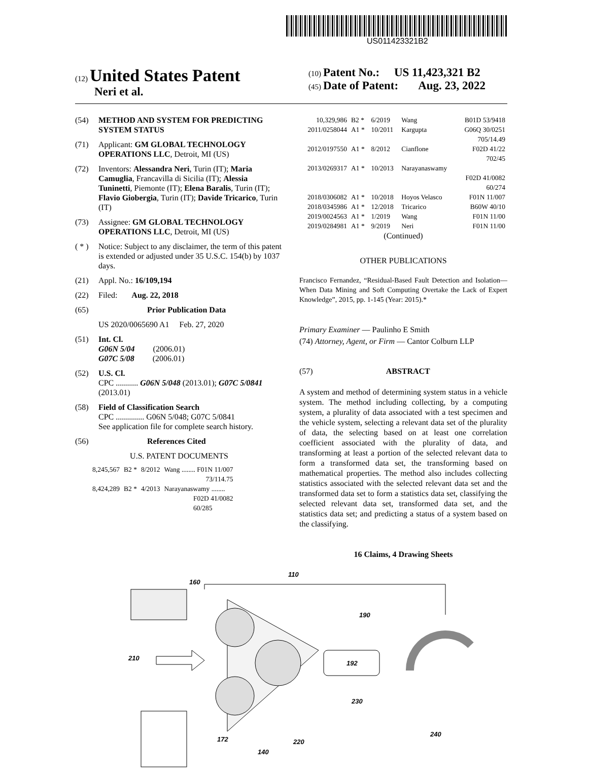US011423321B2
(12) United States Patent
Neri et al.
(10) Patent No.: US 11,423,321 B2
(45) Date of Patent: Aug. 23, 2022
(54) METHOD AND SYSTEM FOR PREDICTING SYSTEM STATUS
(71) Applicant: GM GLOBAL TECHNOLOGY OPERATIONS LLC, Detroit, MI (US)
(72) Inventors: Alessandra Neri, Turin (IT); Maria Camuglia, Francavilla di Sicilia (IT); Alessia Tuninetti, Piemonte (IT); Elena Baralis, Turin (IT); Flavio Giobergia, Turin (IT); Davide Tricarico, Turin (IT)
(73) Assignee: GM GLOBAL TECHNOLOGY OPERATIONS LLC, Detroit, MI (US)
( * ) Notice: Subject to any disclaimer, the term of this patent is extended or adjusted under 35 U.S.C. 154(b) by 1037 days.
(21) Appl. No.: 16/109,194
(22) Filed: Aug. 22, 2018
(65) Prior Publication Data
US 2020/0065690 A1 Feb. 27, 2020
(51) Int. Cl.
G06N 5/04 (2006.01)
G07C 5/08 (2006.01)
(52) U.S. Cl.
CPC ........... G06N 5/048 (2013.01); G07C 5/0841 (2013.01)
(58) Field of Classification Search
CPC .............. G06N 5/048; G07C 5/0841
See application file for complete search history.
(56) References Cited
U.S. PATENT DOCUMENTS
| 8,245,567 | B2 * | 8/2012 | Wang ........ F01N 11/007 73/114.75 |
| 8,424,289 | B2 * | 4/2013 | Narayanaswamy ........ F02D 41/0082 60/285 |
| 10,329,986 | B2 * | 6/2019 | Wang | B01D 53/9418 |
| 2011/0258044 | A1 * | 10/2011 | Kargupta | G06Q 30/0251 705/14.49 |
| 2012/0197550 | A1 * | 8/2012 | Cianflone | F02D 41/22 702/45 |
| 2013/0269317 | A1 * | 10/2013 | Narayanaswamy | F02D 41/0082 60/274 |
| 2018/0306082 | A1 * | 10/2018 | Hoyos Velasco | F01N 11/007 |
| 2018/0345986 | A1 * | 12/2018 | Tricarico | B60W 40/10 |
| 2019/0024563 | A1 * | 1/2019 | Wang | F01N 11/00 |
| 2019/0284981 | A1 * | 9/2019 | Neri | F01N 11/00 |
(Continued)
OTHER PUBLICATIONS
Francisco Fernandez, “Residual-Based Fault Detection and Isolation—When Data Mining and Soft Computing Overtake the Lack of Expert Knowledge”, 2015, pp. 1-145 (Year: 2015).*
Primary Examiner — Paulinho E Smith
(74) Attorney, Agent, or Firm — Cantor Colburn LLP
(57) ABSTRACT
A system and method of determining system status in a vehicle system. The method including collecting, by a computing system, a plurality of data associated with a test specimen and the vehicle system, selecting a relevant data set of the plurality of data, the selecting based on at least one correlation coefficient associated with the plurality of data, and transforming at least a portion of the selected relevant data to form a transformed data set, the transforming based on mathematical properties. The method also includes collecting statistics associated with the selected relevant data set and the transformed data set to form a statistics data set, classifying the selected relevant data set, transformed data set, and the statistics data set; and predicting a status of a system based on the classifying.
16 Claims, 4 Drawing Sheets
110
160
210
220
192
190
230
240
172
140